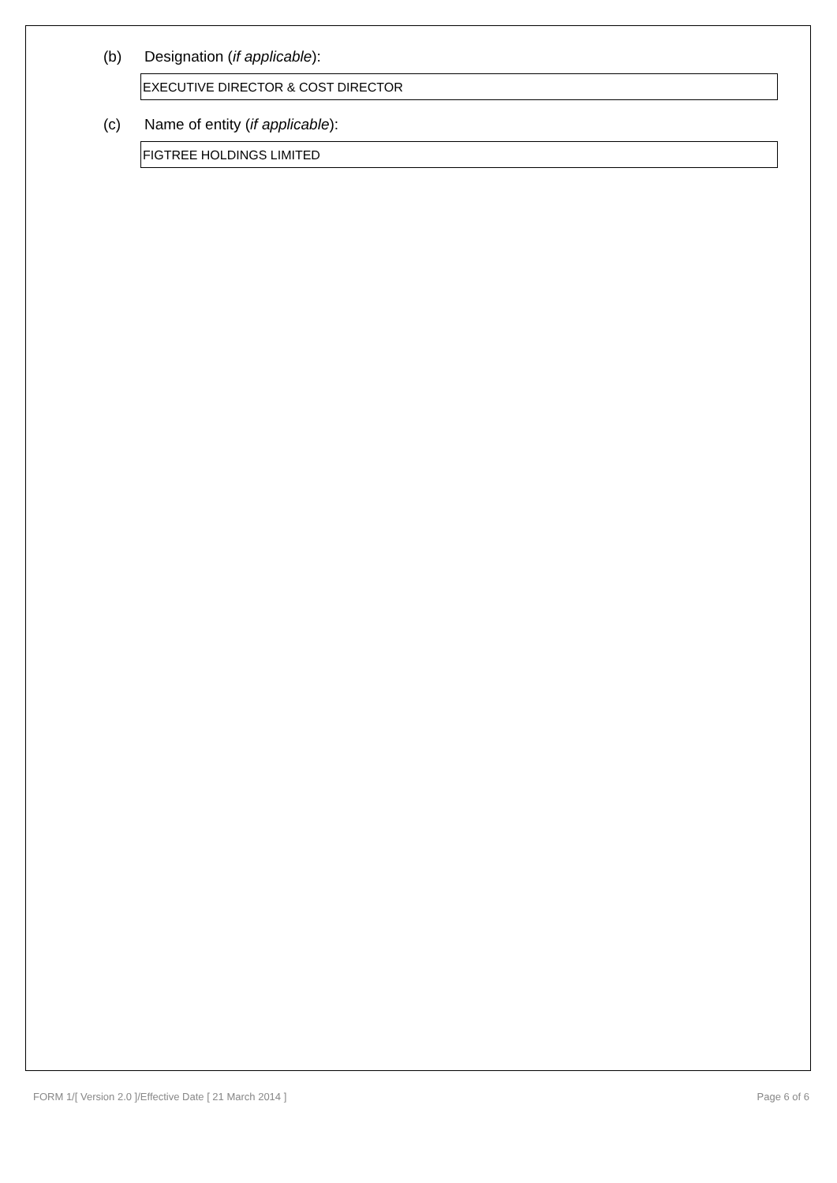(b) Designation (if applicable):
EXECUTIVE DIRECTOR & COST DIRECTOR
(c) Name of entity (if applicable):
FIGTREE HOLDINGS LIMITED
FORM 1/[ Version 2.0 ]/Effective Date [ 21 March 2014 ] Page 6 of 6